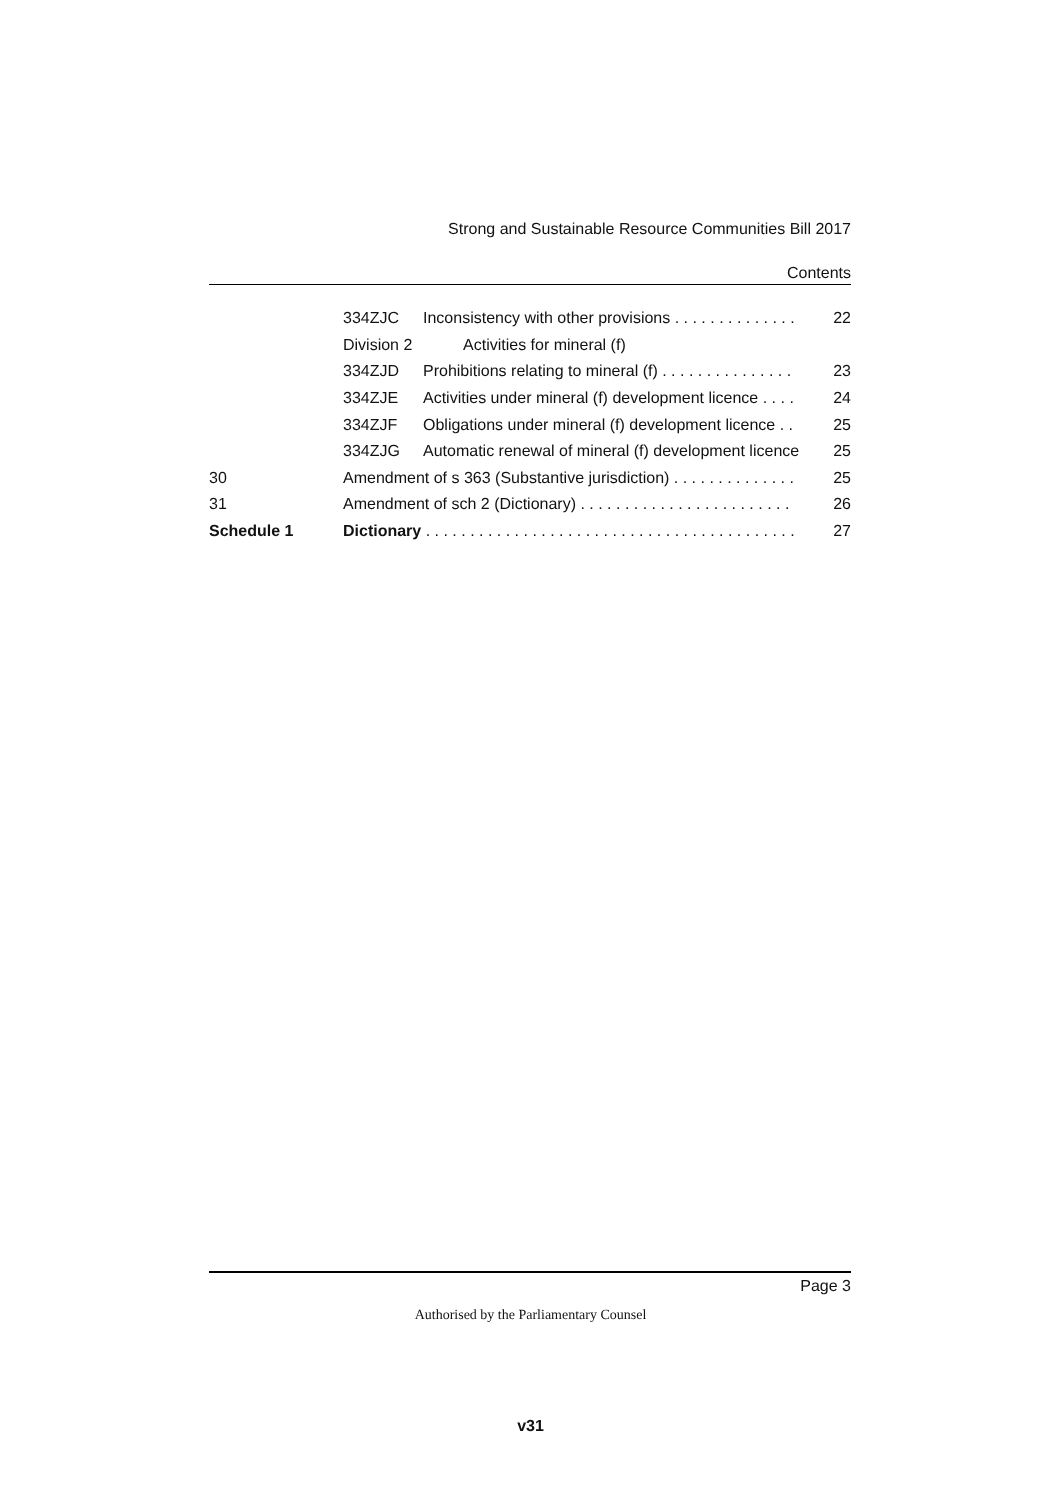Strong and Sustainable Resource Communities Bill 2017
Contents
334ZJC Inconsistency with other provisions . . . . . . . . . . . . . . 22
Division 2 Activities for mineral (f)
334ZJD Prohibitions relating to mineral (f) . . . . . . . . . . . . . . . 23
334ZJE Activities under mineral (f) development licence . . . . 24
334ZJF Obligations under mineral (f) development licence . . 25
334ZJG Automatic renewal of mineral (f) development licence 25
30 Amendment of s 363 (Substantive jurisdiction) . . . . . . . . . . . . . . 25
31 Amendment of sch 2 (Dictionary) . . . . . . . . . . . . . . . . . . . . . . . . 26
Schedule 1 Dictionary . . . . . . . . . . . . . . . . . . . . . . . . . . . . . . . . . . . . . . . . . . 27
Page 3
Authorised by the Parliamentary Counsel
v31